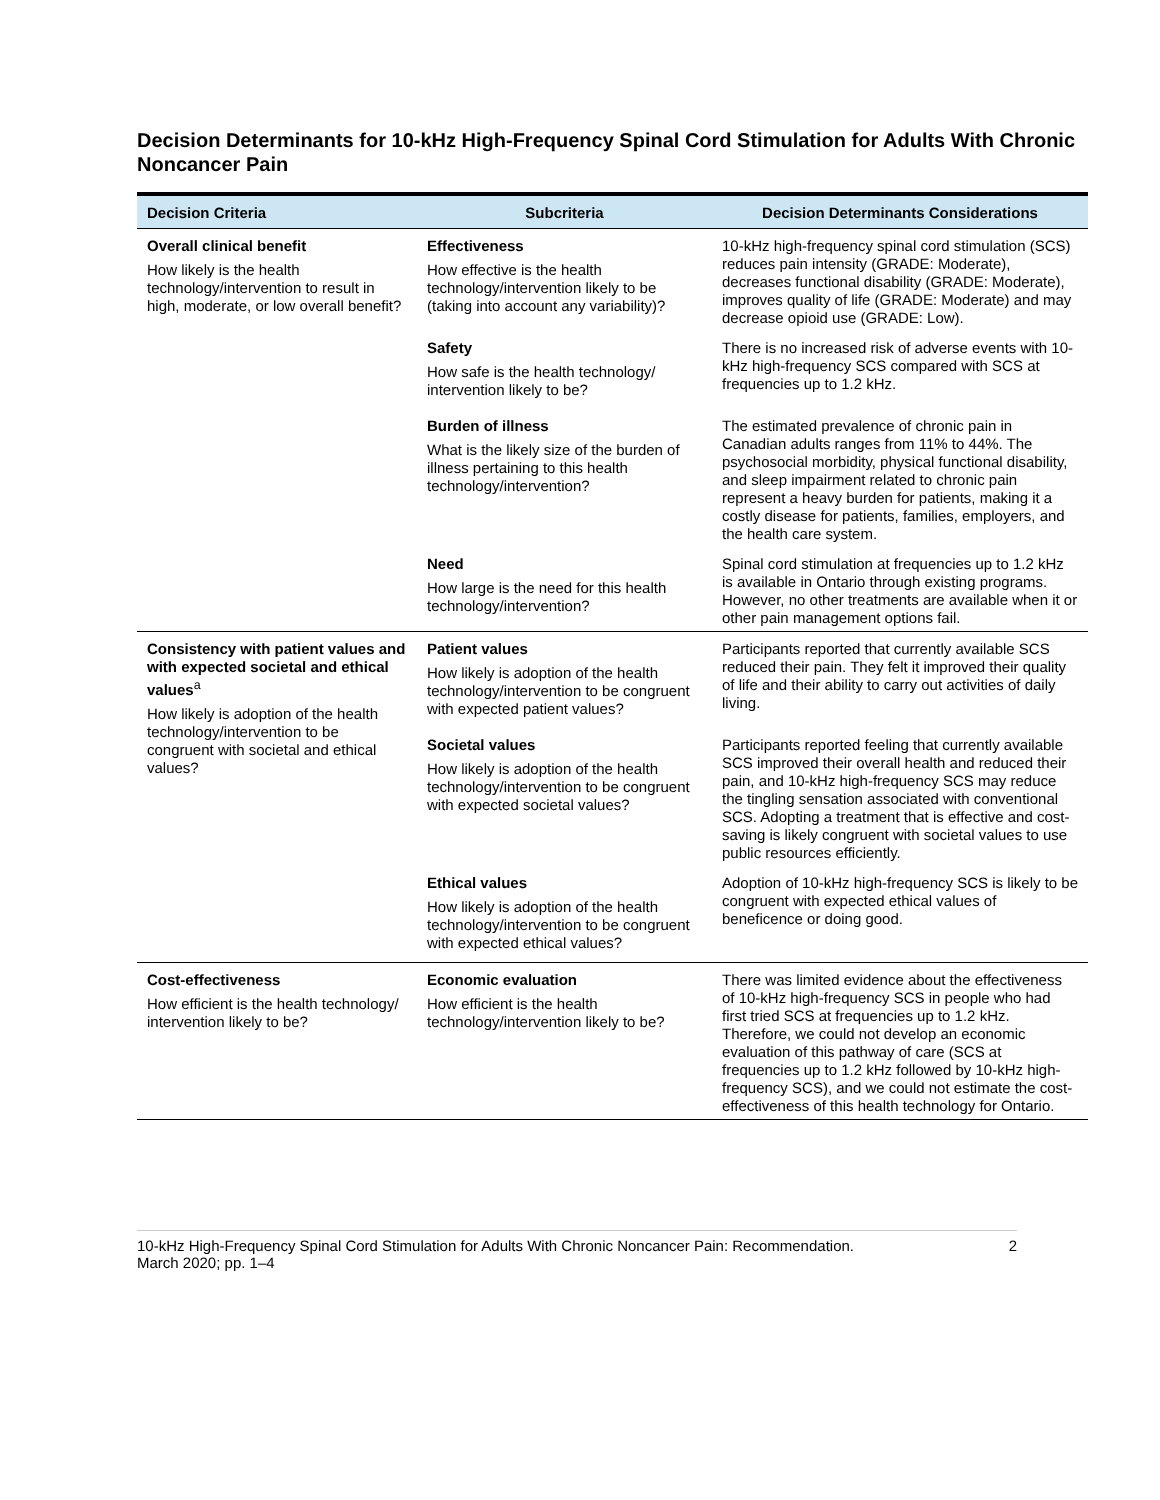Decision Determinants for 10-kHz High-Frequency Spinal Cord Stimulation for Adults With Chronic Noncancer Pain
| Decision Criteria | Subcriteria | Decision Determinants Considerations |
| --- | --- | --- |
| Overall clinical benefit How likely is the health technology/intervention to result in high, moderate, or low overall benefit? | Effectiveness How effective is the health technology/intervention likely to be (taking into account any variability)? | 10-kHz high-frequency spinal cord stimulation (SCS) reduces pain intensity (GRADE: Moderate), decreases functional disability (GRADE: Moderate), improves quality of life (GRADE: Moderate) and may decrease opioid use (GRADE: Low). |
| | Safety How safe is the health technology/ intervention likely to be? | There is no increased risk of adverse events with 10-kHz high-frequency SCS compared with SCS at frequencies up to 1.2 kHz. |
| | Burden of illness What is the likely size of the burden of illness pertaining to this health technology/intervention? | The estimated prevalence of chronic pain in Canadian adults ranges from 11% to 44%. The psychosocial morbidity, physical functional disability, and sleep impairment related to chronic pain represent a heavy burden for patients, making it a costly disease for patients, families, employers, and the health care system. |
| | Need How large is the need for this health technology/intervention? | Spinal cord stimulation at frequencies up to 1.2 kHz is available in Ontario through existing programs. However, no other treatments are available when it or other pain management options fail. |
| Consistency with patient values and with expected societal and ethical values<sup>a</sup> How likely is adoption of the health technology/intervention to be congruent with societal and ethical values? | Patient values How likely is adoption of the health technology/intervention to be congruent with expected patient values? | Participants reported that currently available SCS reduced their pain. They felt it improved their quality of life and their ability to carry out activities of daily living. |
| | Societal values How likely is adoption of the health technology/intervention to be congruent with expected societal values? | Participants reported feeling that currently available SCS improved their overall health and reduced their pain, and 10-kHz high-frequency SCS may reduce the tingling sensation associated with conventional SCS. Adopting a treatment that is effective and cost-saving is likely congruent with societal values to use public resources efficiently. |
| | Ethical values How likely is adoption of the health technology/intervention to be congruent with expected ethical values? | Adoption of 10-kHz high-frequency SCS is likely to be congruent with expected ethical values of beneficence or doing good. |
| Cost-effectiveness How efficient is the health technology/ intervention likely to be? | Economic evaluation How efficient is the health technology/intervention likely to be? | There was limited evidence about the effectiveness of 10-kHz high-frequency SCS in people who had first tried SCS at frequencies up to 1.2 kHz. Therefore, we could not develop an economic evaluation of this pathway of care (SCS at frequencies up to 1.2 kHz followed by 10-kHz high-frequency SCS), and we could not estimate the cost-effectiveness of this health technology for Ontario. |
10-kHz High-Frequency Spinal Cord Stimulation for Adults With Chronic Noncancer Pain: Recommendation.
March 2020; pp. 1–4 2